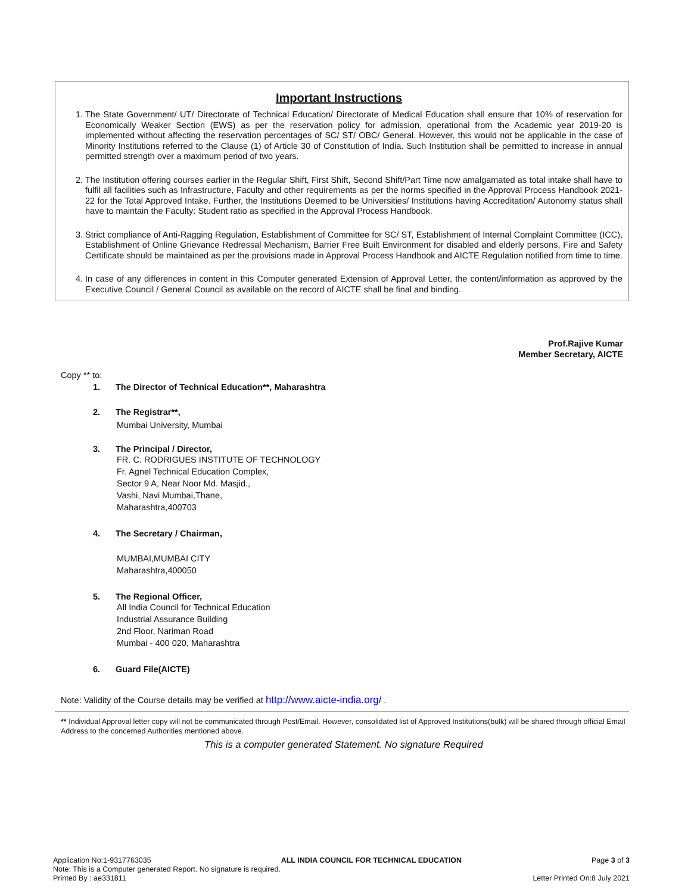Important Instructions
1. The State Government/ UT/ Directorate of Technical Education/ Directorate of Medical Education shall ensure that 10% of reservation for Economically Weaker Section (EWS) as per the reservation policy for admission, operational from the Academic year 2019-20 is implemented without affecting the reservation percentages of SC/ ST/ OBC/ General. However, this would not be applicable in the case of Minority Institutions referred to the Clause (1) of Article 30 of Constitution of India. Such Institution shall be permitted to increase in annual permitted strength over a maximum period of two years.
2. The Institution offering courses earlier in the Regular Shift, First Shift, Second Shift/Part Time now amalgamated as total intake shall have to fulfil all facilities such as Infrastructure, Faculty and other requirements as per the norms specified in the Approval Process Handbook 2021-22 for the Total Approved Intake. Further, the Institutions Deemed to be Universities/ Institutions having Accreditation/ Autonomy status shall have to maintain the Faculty: Student ratio as specified in the Approval Process Handbook.
3. Strict compliance of Anti-Ragging Regulation, Establishment of Committee for SC/ ST, Establishment of Internal Complaint Committee (ICC), Establishment of Online Grievance Redressal Mechanism, Barrier Free Built Environment for disabled and elderly persons, Fire and Safety Certificate should be maintained as per the provisions made in Approval Process Handbook and AICTE Regulation notified from time to time.
4. In case of any differences in content in this Computer generated Extension of Approval Letter, the content/information as approved by the Executive Council / General Council as available on the record of AICTE shall be final and binding.
Prof.Rajive Kumar
Member Secretary, AICTE
Copy ** to:
1. The Director of Technical Education**, Maharashtra
2. The Registrar**,
Mumbai University, Mumbai
3. The Principal / Director,
FR. C. RODRIGUES INSTITUTE OF TECHNOLOGY
Fr. Agnel Technical Education Complex,
Sector 9 A, Near Noor Md. Masjid.,
Vashi, Navi Mumbai,Thane,
Maharashtra,400703
4. The Secretary / Chairman,
MUMBAI,MUMBAI CITY
Maharashtra,400050
5. The Regional Officer,
All India Council for Technical Education
Industrial Assurance Building
2nd Floor, Nariman Road
Mumbai - 400 020, Maharashtra
6. Guard File(AICTE)
Note: Validity of the Course details may be verified at http://www.aicte-india.org/ .
** Individual Approval letter copy will not be communicated through Post/Email. However, consolidated list of Approved Institutions(bulk) will be shared through official Email Address to the concerned Authorities mentioned above.
This is a computer generated Statement. No signature Required
Application No:1-9317763035 ALL INDIA COUNCIL FOR TECHNICAL EDUCATION Page 3 of 3
Note: This is a Computer generated Report. No signature is required.
Printed By : ae331811 Letter Printed On:8 July 2021